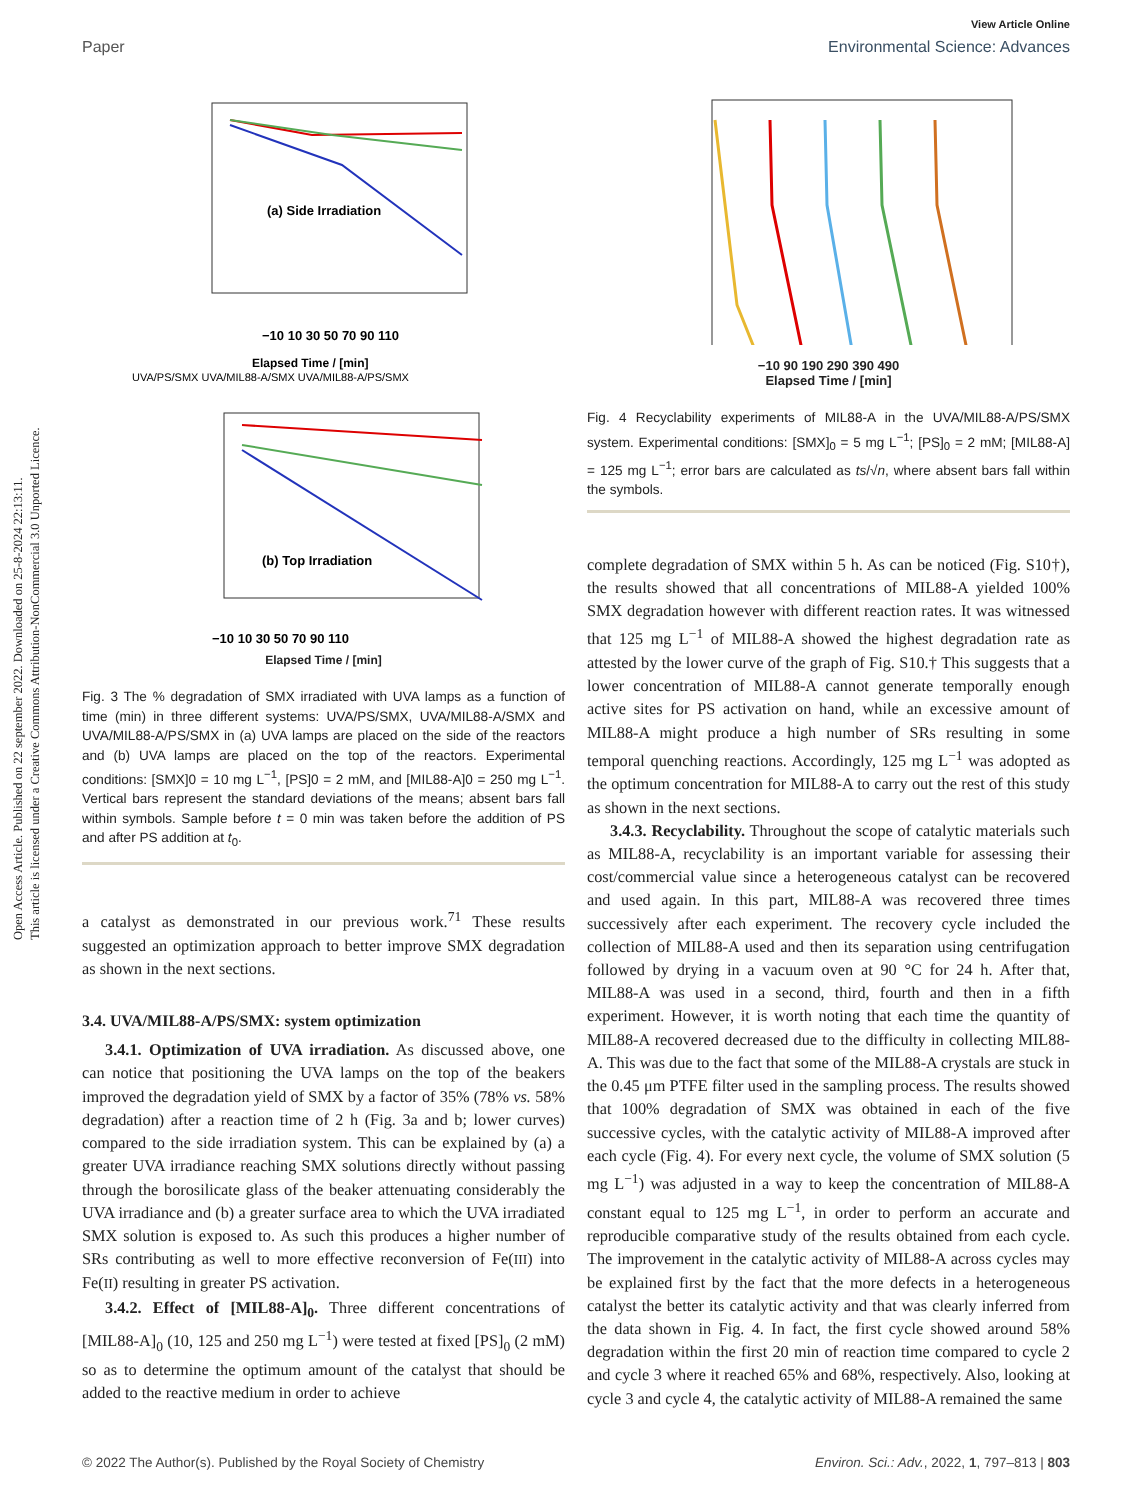Open Access Article. Published on 22 september 2022. Downloaded on 25-8-2024 22:13:11.
This article is licensed under a Creative Commons Attribution-NonCommercial 3.0 Unported Licence.
View Article Online
Paper Environmental Science: Advances
(a) Side Irradiation
−10 10 30 50 70 90 110
Elapsed Time / [min]
UVA/PS/SMX UVA/MIL88-A/SMX UVA/MIL88-A/PS/SMX
(b) Top Irradiation
−10 10 30 50 70 90 110
Elapsed Time / [min]
Fig. 3 The % degradation of SMX irradiated with UVA lamps as a function of time (min) in three different systems: UVA/PS/SMX, UVA/MIL88-A/SMX and UVA/MIL88-A/PS/SMX in (a) UVA lamps are placed on the side of the reactors and (b) UVA lamps are placed on the top of the reactors. Experimental conditions: [SMX]0 = 10 mg L<sup>−1</sup>, [PS]0 = 2 mM, and [MIL88-A]0 = 250 mg L<sup>−1</sup>. Vertical bars represent the standard deviations of the means; absent bars fall within symbols. Sample before t = 0 min was taken before the addition of PS and after PS addition at t<sub>0</sub>.
a catalyst as demonstrated in our previous work.<sup>71</sup> These results suggested an optimization approach to better improve SMX degradation as shown in the next sections.
3.4. UVA/MIL88-A/PS/SMX: system optimization
3.4.1. Optimization of UVA irradiation. As discussed above, one can notice that positioning the UVA lamps on the top of the beakers improved the degradation yield of SMX by a factor of 35% (78% vs. 58% degradation) after a reaction time of 2 h (Fig. 3a and b; lower curves) compared to the side irradiation system. This can be explained by (a) a greater UVA irradiance reaching SMX solutions directly without passing through the borosilicate glass of the beaker attenuating considerably the UVA irradiance and (b) a greater surface area to which the UVA irradiated SMX solution is exposed to. As such this produces a higher number of SRs contributing as well to more effective reconversion of Fe(III) into Fe(II) resulting in greater PS activation.
3.4.2. Effect of [MIL88-A]<sub>0</sub>. Three different concentrations of [MIL88-A]<sub>0</sub> (10, 125 and 250 mg L<sup>−1</sup>) were tested at fixed [PS]<sub>0</sub> (2 mM) so as to determine the optimum amount of the catalyst that should be added to the reactive medium in order to achieve
−10 90 190 290 390 490
Elapsed Time / [min]
Fig. 4 Recyclability experiments of MIL88-A in the UVA/MIL88-A/PS/SMX system. Experimental conditions: [SMX]<sub>0</sub> = 5 mg L<sup>−1</sup>; [PS]<sub>0</sub> = 2 mM; [MIL88-A] = 125 mg L<sup>−1</sup>; error bars are calculated as ts/√n, where absent bars fall within the symbols.
complete degradation of SMX within 5 h. As can be noticed (Fig. S10†), the results showed that all concentrations of MIL88-A yielded 100% SMX degradation however with different reaction rates. It was witnessed that 125 mg L<sup>−1</sup> of MIL88-A showed the highest degradation rate as attested by the lower curve of the graph of Fig. S10.† This suggests that a lower concentration of MIL88-A cannot generate temporally enough active sites for PS activation on hand, while an excessive amount of MIL88-A might produce a high number of SRs resulting in some temporal quenching reactions. Accordingly, 125 mg L<sup>−1</sup> was adopted as the optimum concentration for MIL88-A to carry out the rest of this study as shown in the next sections.
3.4.3. Recyclability. Throughout the scope of catalytic materials such as MIL88-A, recyclability is an important variable for assessing their cost/commercial value since a heterogeneous catalyst can be recovered and used again. In this part, MIL88-A was recovered three times successively after each experiment. The recovery cycle included the collection of MIL88-A used and then its separation using centrifugation followed by drying in a vacuum oven at 90 °C for 24 h. After that, MIL88-A was used in a second, third, fourth and then in a fifth experiment. However, it is worth noting that each time the quantity of MIL88-A recovered decreased due to the difficulty in collecting MIL88-A. This was due to the fact that some of the MIL88-A crystals are stuck in the 0.45 μm PTFE filter used in the sampling process. The results showed that 100% degradation of SMX was obtained in each of the five successive cycles, with the catalytic activity of MIL88-A improved after each cycle (Fig. 4). For every next cycle, the volume of SMX solution (5 mg L<sup>−1</sup>) was adjusted in a way to keep the concentration of MIL88-A constant equal to 125 mg L<sup>−1</sup>, in order to perform an accurate and reproducible comparative study of the results obtained from each cycle. The improvement in the catalytic activity of MIL88-A across cycles may be explained first by the fact that the more defects in a heterogeneous catalyst the better its catalytic activity and that was clearly inferred from the data shown in Fig. 4. In fact, the first cycle showed around 58% degradation within the first 20 min of reaction time compared to cycle 2 and cycle 3 where it reached 65% and 68%, respectively. Also, looking at cycle 3 and cycle 4, the catalytic activity of MIL88-A remained the same
© 2022 The Author(s). Published by the Royal Society of Chemistry Environ. Sci.: Adv., 2022, 1, 797–813 | 803